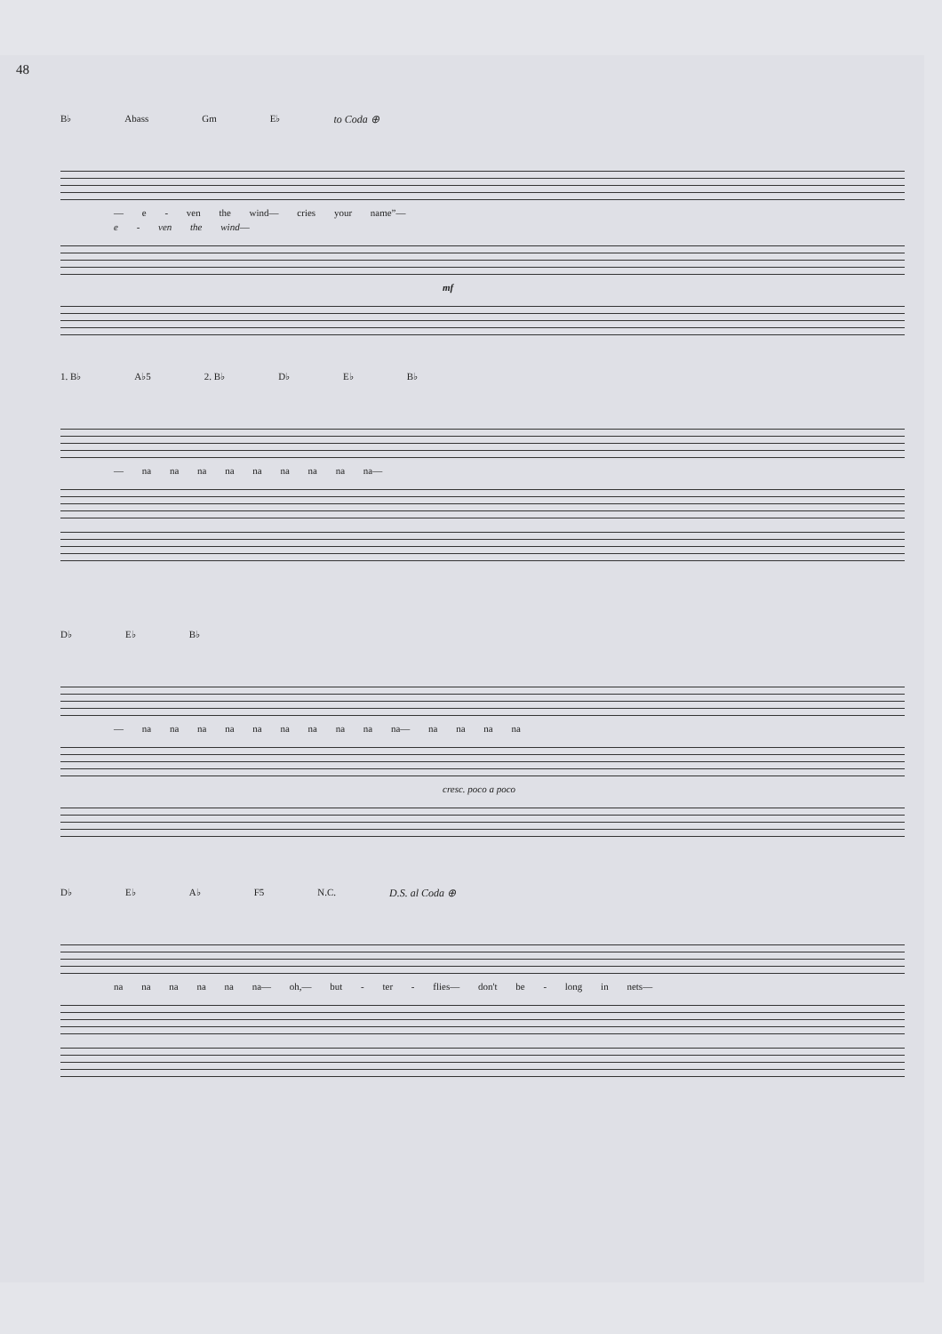48
B♭ Abass Gm E♭ to Coda ⊕
— e - ven the wind— cries your name”—
e - ven the wind—
mf
1. B♭ A♭5 2. B♭ D♭ E♭ B♭
— na na na na na na na na na—
D♭ E♭ B♭
— na na na na na na na na na na— na na na na
cresc. poco a poco
D♭ E♭ A♭ F5 N.C. D.S. al Coda ⊕
na na na na na na— oh,— but - ter - flies— don't be - long in nets—